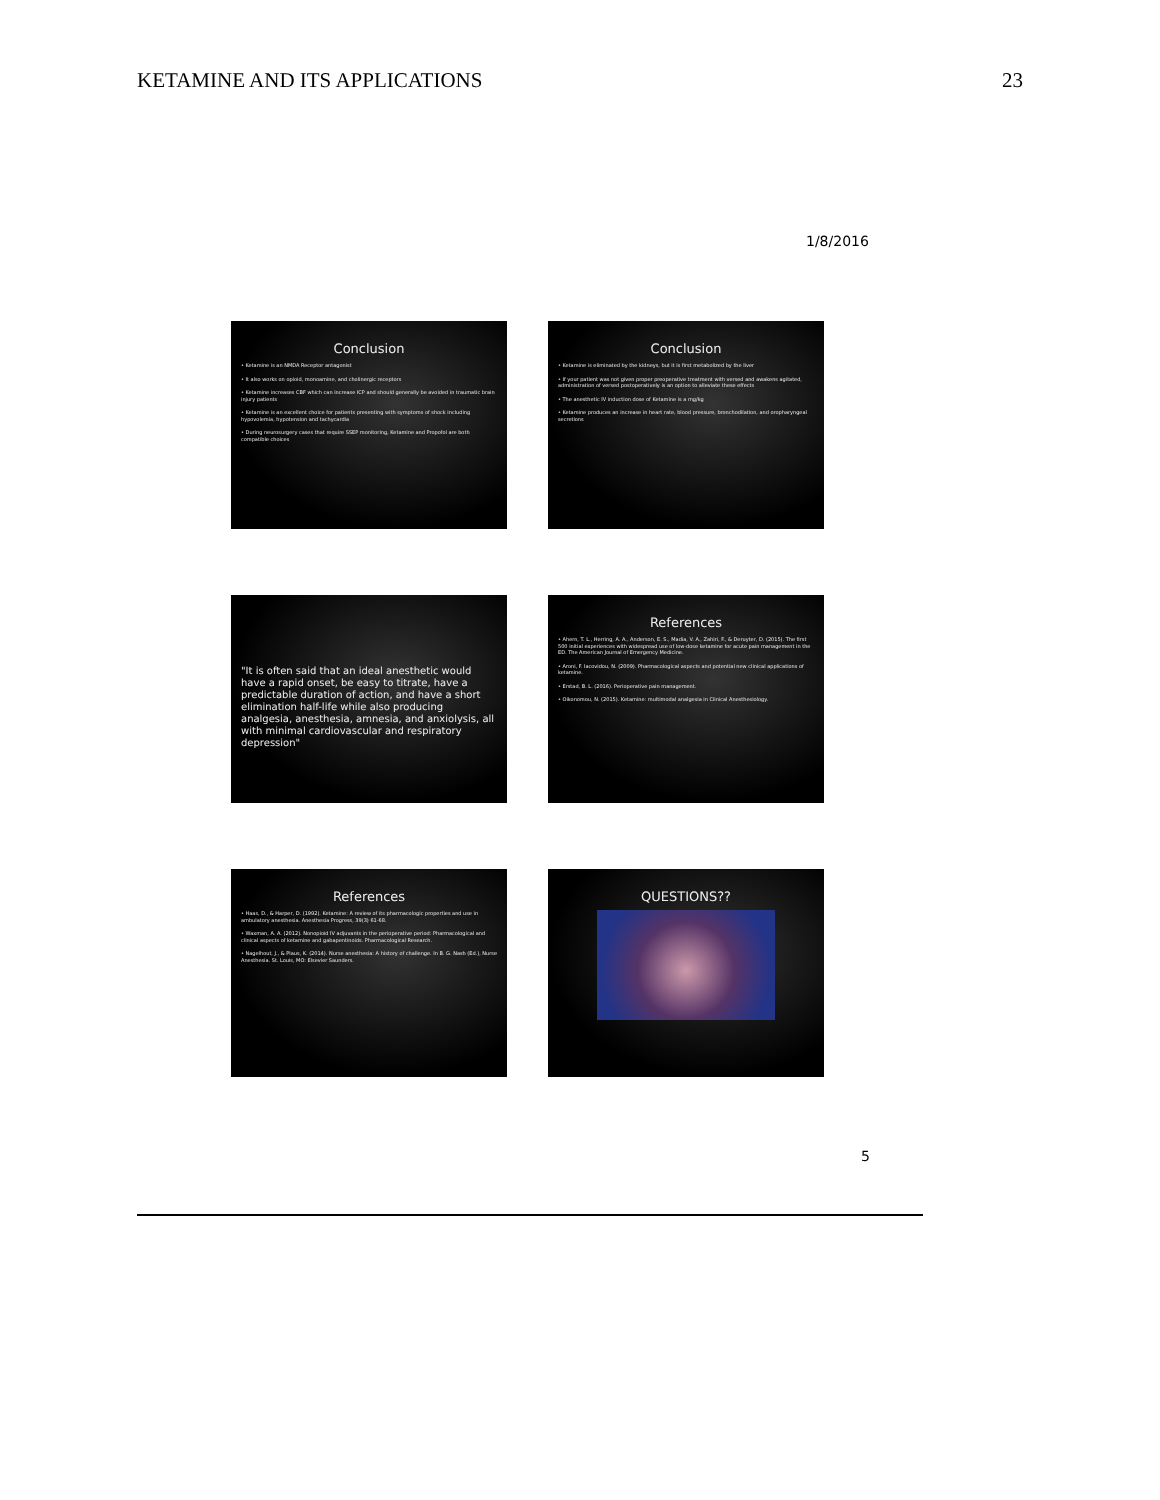KETAMINE AND ITS APPLICATIONS 23
1/8/2016
Conclusion
• Ketamine is an NMDA Receptor antagonist
• It also works on opioid, monoamine, and cholinergic receptors
• Ketamine increases CBF which can increase ICP and should generally be avoided in traumatic brain injury patients
• Ketamine is an excellent choice for patients presenting with symptoms of shock including hypovolemia, hypotension and tachycardia
• During neurosurgery cases that require SSEP monitoring, Ketamine and Propofol are both compatible choices
Conclusion
• Ketamine is eliminated by the kidneys, but it is first metabolized by the liver
• If your patient was not given proper preoperative treatment with versed and awakens agitated, administration of versed postoperatively is an option to alleviate these effects
• The anesthetic IV induction dose of Ketamine is a mg/kg
• Ketamine produces an increase in heart rate, blood pressure, bronchodilation, and oropharyngeal secretions
"It is often said that an ideal anesthetic would have a rapid onset, be easy to titrate, have a predictable duration of action, and have a short elimination half-life while also producing analgesia, anesthesia, amnesia, and anxiolysis, all with minimal cardiovascular and respiratory depression"
References
• Ahern, T. L., Herring, A. A., Anderson, E. S., Madia, V. A., Zahiri, F., & Deruyter, D. (2015). The first 500 initial experiences with widespread use of low-dose ketamine for acute pain management in the ED. The American Journal of Emergency Medicine.
• Aroni, F. Iacovidou, N. (2009). Pharmacological aspects and potential new clinical applications of ketamine.
• Erstad, B. L. (2016). Perioperative pain management.
• Oikonomou, N. (2015). Ketamine: multimodal analgesia in Clinical Anesthesiology.
References
• Haas, D., & Harper, D. (1992). Ketamine: A review of its pharmacologic properties and use in ambulatory anesthesia. Anesthesia Progress, 39(3) 61-68.
• Waxman, A. A. (2012). Nonopioid IV adjuvants in the perioperative period: Pharmacological and clinical aspects of ketamine and gabapentinoids. Pharmacological Research.
• Nagelhout, J., & Plaus, K. (2014). Nurse anesthesia: A history of challenge. In B. G. Nash (Ed.), Nurse Anesthesia. St. Louis, MO: Elsevier Saunders.
QUESTIONS??
5